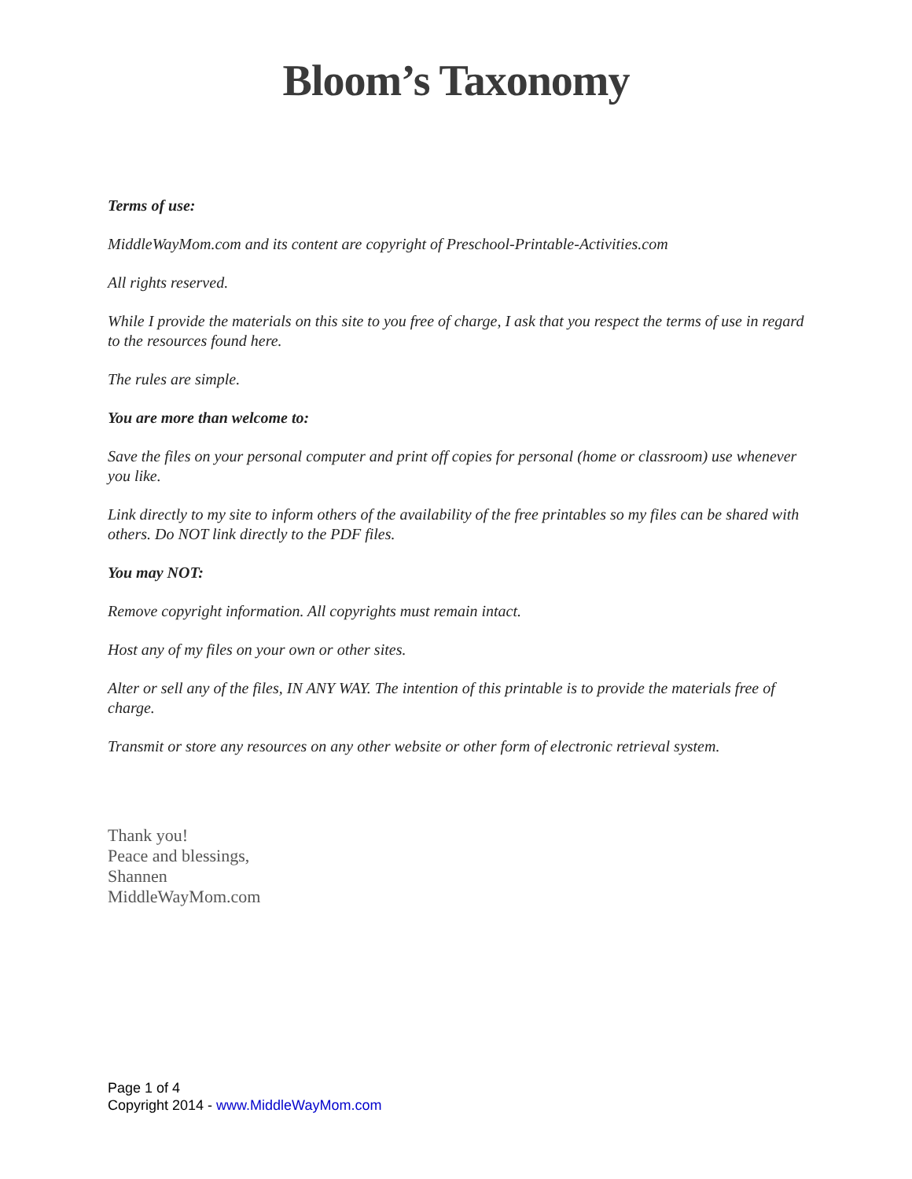Bloom’s Taxonomy
Terms of use:
MiddleWayMom.com and its content are copyright of Preschool-Printable-Activities.com
All rights reserved.
While I provide the materials on this site to you free of charge, I ask that you respect the terms of use in regard to the resources found here.
The rules are simple.
You are more than welcome to:
Save the files on your personal computer and print off copies for personal (home or classroom) use whenever you like.
Link directly to my site to inform others of the availability of the free printables so my files can be shared with others. Do NOT link directly to the PDF files.
You may NOT:
Remove copyright information. All copyrights must remain intact.
Host any of my files on your own or other sites.
Alter or sell any of the files, IN ANY WAY. The intention of this printable is to provide the materials free of charge.
Transmit or store any resources on any other website or other form of electronic retrieval system.
Thank you!
Peace and blessings,
Shannen
MiddleWayMom.com
Page 1 of 4
Copyright 2014 - www.MiddleWayMom.com